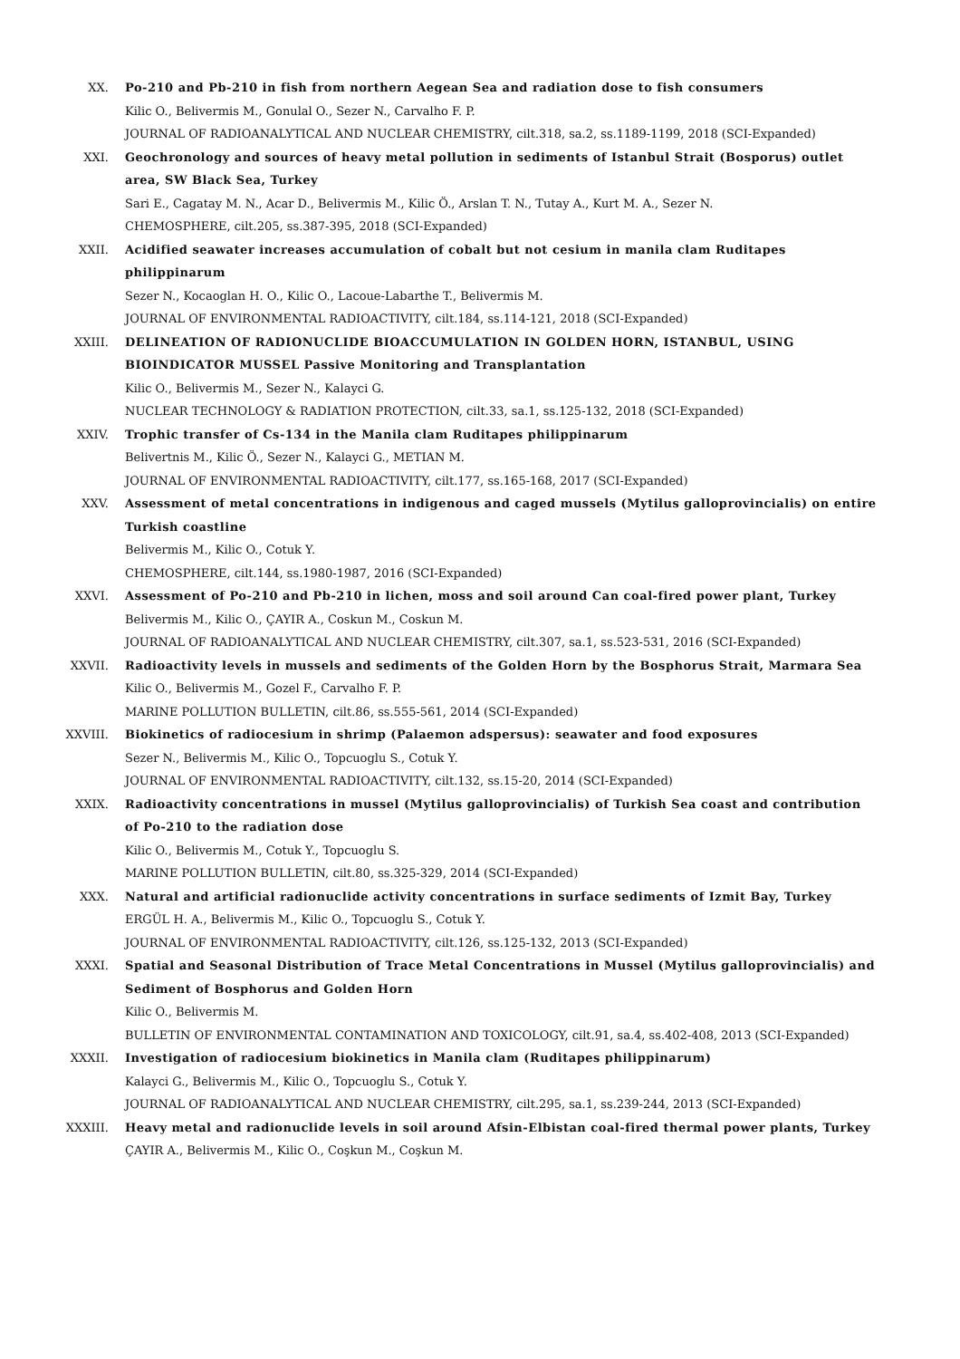XX. Po-210 and Pb-210 in fish from northern Aegean Sea and radiation dose to fish consumers
Kilic O., Belivermis M., Gonulal O., Sezer N., Carvalho F. P.
JOURNAL OF RADIOANALYTICAL AND NUCLEAR CHEMISTRY, cilt.318, sa.2, ss.1189-1199, 2018 (SCI-Expanded)
XXI. Geochronology and sources of heavy metal pollution in sediments of Istanbul Strait (Bosporus) outlet area, SW Black Sea, Turkey
Sari E., Cagatay M. N., Acar D., Belivermis M., Kilic Ö., Arslan T. N., Tutay A., Kurt M. A., Sezer N.
CHEMOSPHERE, cilt.205, ss.387-395, 2018 (SCI-Expanded)
XXII. Acidified seawater increases accumulation of cobalt but not cesium in manila clam Ruditapes philippinarum
Sezer N., Kocaoglan H. O., Kilic O., Lacoue-Labarthe T., Belivermis M.
JOURNAL OF ENVIRONMENTAL RADIOACTIVITY, cilt.184, ss.114-121, 2018 (SCI-Expanded)
XXIII. DELINEATION OF RADIONUCLIDE BIOACCUMULATION IN GOLDEN HORN, ISTANBUL, USING BIOINDICATOR MUSSEL Passive Monitoring and Transplantation
Kilic O., Belivermis M., Sezer N., Kalayci G.
NUCLEAR TECHNOLOGY & RADIATION PROTECTION, cilt.33, sa.1, ss.125-132, 2018 (SCI-Expanded)
XXIV. Trophic transfer of Cs-134 in the Manila clam Ruditapes philippinarum
Belivertnis M., Kilic Ö., Sezer N., Kalayci G., METIAN M.
JOURNAL OF ENVIRONMENTAL RADIOACTIVITY, cilt.177, ss.165-168, 2017 (SCI-Expanded)
XXV. Assessment of metal concentrations in indigenous and caged mussels (Mytilus galloprovincialis) on entire Turkish coastline
Belivermis M., Kilic O., Cotuk Y.
CHEMOSPHERE, cilt.144, ss.1980-1987, 2016 (SCI-Expanded)
XXVI. Assessment of Po-210 and Pb-210 in lichen, moss and soil around Can coal-fired power plant, Turkey
Belivermis M., Kilic O., ÇAYIR A., Coskun M., Coskun M.
JOURNAL OF RADIOANALYTICAL AND NUCLEAR CHEMISTRY, cilt.307, sa.1, ss.523-531, 2016 (SCI-Expanded)
XXVII. Radioactivity levels in mussels and sediments of the Golden Horn by the Bosphorus Strait, Marmara Sea
Kilic O., Belivermis M., Gozel F., Carvalho F. P.
MARINE POLLUTION BULLETIN, cilt.86, ss.555-561, 2014 (SCI-Expanded)
XXVIII. Biokinetics of radiocesium in shrimp (Palaemon adspersus): seawater and food exposures
Sezer N., Belivermis M., Kilic O., Topcuoglu S., Cotuk Y.
JOURNAL OF ENVIRONMENTAL RADIOACTIVITY, cilt.132, ss.15-20, 2014 (SCI-Expanded)
XXIX. Radioactivity concentrations in mussel (Mytilus galloprovincialis) of Turkish Sea coast and contribution of Po-210 to the radiation dose
Kilic O., Belivermis M., Cotuk Y., Topcuoglu S.
MARINE POLLUTION BULLETIN, cilt.80, ss.325-329, 2014 (SCI-Expanded)
XXX. Natural and artificial radionuclide activity concentrations in surface sediments of Izmit Bay, Turkey
ERGÜL H. A., Belivermis M., Kilic O., Topcuoglu S., Cotuk Y.
JOURNAL OF ENVIRONMENTAL RADIOACTIVITY, cilt.126, ss.125-132, 2013 (SCI-Expanded)
XXXI. Spatial and Seasonal Distribution of Trace Metal Concentrations in Mussel (Mytilus galloprovincialis) and Sediment of Bosphorus and Golden Horn
Kilic O., Belivermis M.
BULLETIN OF ENVIRONMENTAL CONTAMINATION AND TOXICOLOGY, cilt.91, sa.4, ss.402-408, 2013 (SCI-Expanded)
XXXII. Investigation of radiocesium biokinetics in Manila clam (Ruditapes philippinarum)
Kalayci G., Belivermis M., Kilic O., Topcuoglu S., Cotuk Y.
JOURNAL OF RADIOANALYTICAL AND NUCLEAR CHEMISTRY, cilt.295, sa.1, ss.239-244, 2013 (SCI-Expanded)
XXXIII. Heavy metal and radionuclide levels in soil around Afsin-Elbistan coal-fired thermal power plants, Turkey
ÇAYIR A., Belivermis M., Kilic O., Coşkun M., Coşkun M.